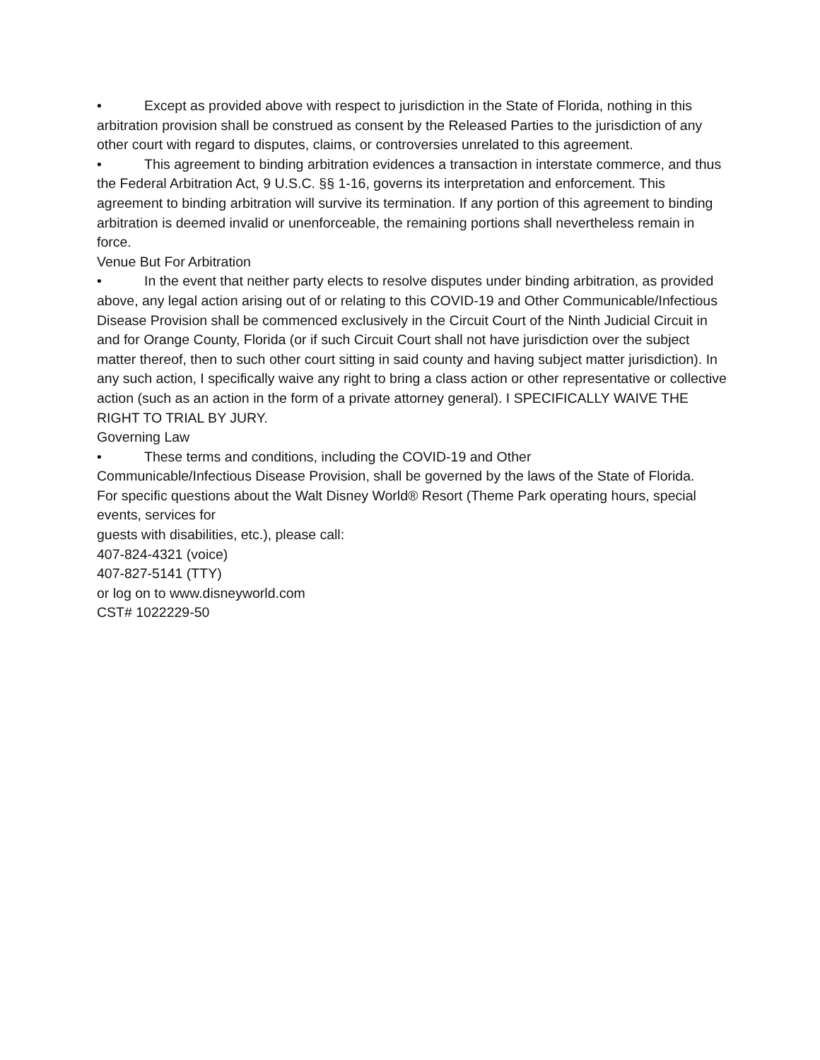• Except as provided above with respect to jurisdiction in the State of Florida, nothing in this arbitration provision shall be construed as consent by the Released Parties to the jurisdiction of any other court with regard to disputes, claims, or controversies unrelated to this agreement.
• This agreement to binding arbitration evidences a transaction in interstate commerce, and thus the Federal Arbitration Act, 9 U.S.C. §§ 1-16, governs its interpretation and enforcement. This agreement to binding arbitration will survive its termination. If any portion of this agreement to binding arbitration is deemed invalid or unenforceable, the remaining portions shall nevertheless remain in force.
Venue But For Arbitration
• In the event that neither party elects to resolve disputes under binding arbitration, as provided above, any legal action arising out of or relating to this COVID-19 and Other Communicable/Infectious Disease Provision shall be commenced exclusively in the Circuit Court of the Ninth Judicial Circuit in and for Orange County, Florida (or if such Circuit Court shall not have jurisdiction over the subject matter thereof, then to such other court sitting in said county and having subject matter jurisdiction). In any such action, I specifically waive any right to bring a class action or other representative or collective action (such as an action in the form of a private attorney general). I SPECIFICALLY WAIVE THE RIGHT TO TRIAL BY JURY.
Governing Law
• These terms and conditions, including the COVID-19 and Other
Communicable/Infectious Disease Provision, shall be governed by the laws of the State of Florida.
For specific questions about the Walt Disney World® Resort (Theme Park operating hours, special events, services for
guests with disabilities, etc.), please call:
407-824-4321 (voice)
407-827-5141 (TTY)
or log on to www.disneyworld.com
CST# 1022229-50